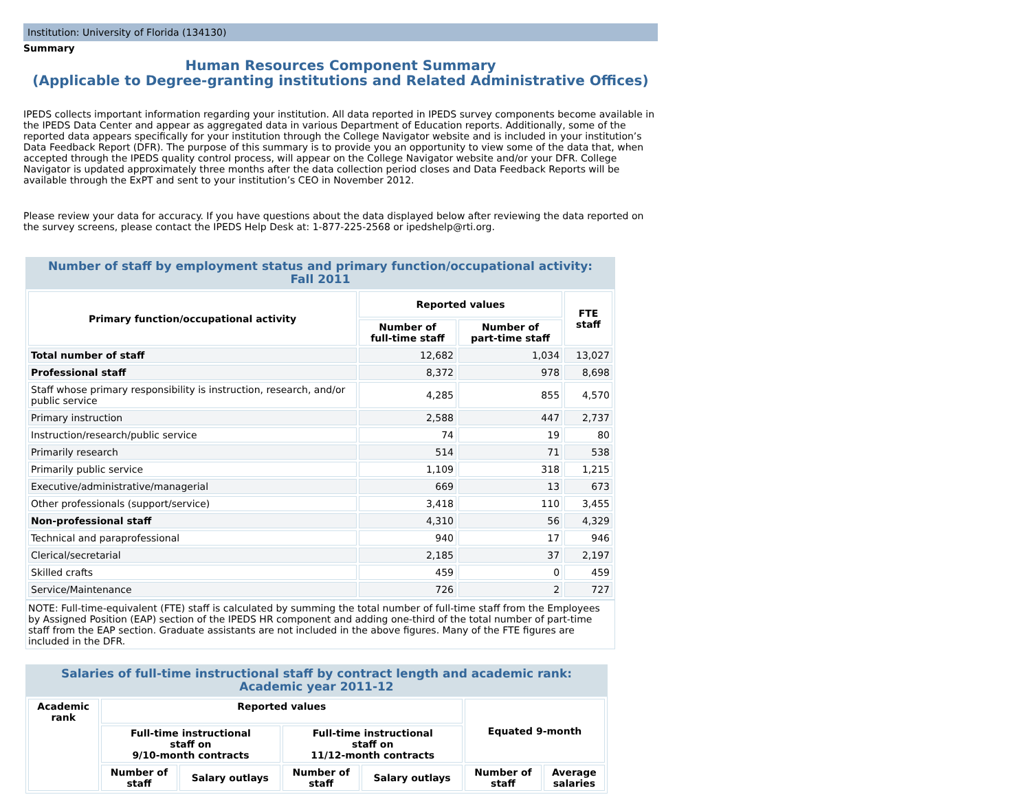Institution: University of Florida (134130)
Summary
Human Resources Component Summary
(Applicable to Degree-granting institutions and Related Administrative Offices)
IPEDS collects important information regarding your institution. All data reported in IPEDS survey components become available in the IPEDS Data Center and appear as aggregated data in various Department of Education reports. Additionally, some of the reported data appears specifically for your institution through the College Navigator website and is included in your institution’s Data Feedback Report (DFR). The purpose of this summary is to provide you an opportunity to view some of the data that, when accepted through the IPEDS quality control process, will appear on the College Navigator website and/or your DFR. College Navigator is updated approximately three months after the data collection period closes and Data Feedback Reports will be available through the ExPT and sent to your institution’s CEO in November 2012.
Please review your data for accuracy. If you have questions about the data displayed below after reviewing the data reported on the survey screens, please contact the IPEDS Help Desk at: 1-877-225-2568 or ipedshelp@rti.org.
Number of staff by employment status and primary function/occupational activity:
Fall 2011
| Primary function/occupational activity | Reported values | | FTE staff |
| --- | --- | --- | --- |
| | Number of full-time staff | Number of part-time staff | |
| Total number of staff | 12,682 | 1,034 | 13,027 |
| Professional staff | 8,372 | 978 | 8,698 |
| Staff whose primary responsibility is instruction, research, and/or public service | 4,285 | 855 | 4,570 |
| Primary instruction | 2,588 | 447 | 2,737 |
| Instruction/research/public service | 74 | 19 | 80 |
| Primarily research | 514 | 71 | 538 |
| Primarily public service | 1,109 | 318 | 1,215 |
| Executive/administrative/managerial | 669 | 13 | 673 |
| Other professionals (support/service) | 3,418 | 110 | 3,455 |
| Non-professional staff | 4,310 | 56 | 4,329 |
| Technical and paraprofessional | 940 | 17 | 946 |
| Clerical/secretarial | 2,185 | 37 | 2,197 |
| Skilled crafts | 459 | 0 | 459 |
| Service/Maintenance | 726 | 2 | 727 |
NOTE: Full-time-equivalent (FTE) staff is calculated by summing the total number of full-time staff from the Employees by Assigned Position (EAP) section of the IPEDS HR component and adding one-third of the total number of part-time staff from the EAP section. Graduate assistants are not included in the above figures. Many of the FTE figures are included in the DFR.
Salaries of full-time instructional staff by contract length and academic rank:
Academic year 2011-12
| Academic rank | Reported values | | | | Equated 9-month | |
| --- | --- | --- | --- | --- | --- | --- |
| | Full-time instructional staff on 9/10-month contracts | | Full-time instructional staff on 11/12-month contracts | | | |
| | Number of staff | Salary outlays | Number of staff | Salary outlays | Number of staff | Average salaries |